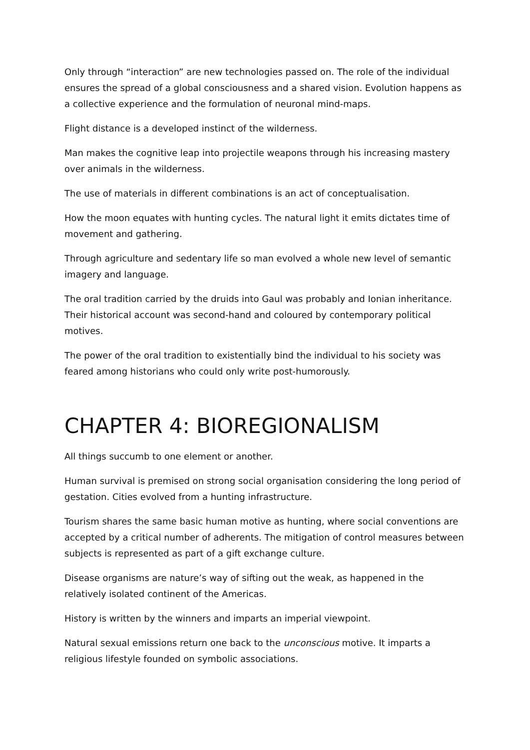Only through “interaction” are new technologies passed on. The role of the individual ensures the spread of a global consciousness and a shared vision. Evolution happens as a collective experience and the formulation of neuronal mind-maps.
Flight distance is a developed instinct of the wilderness.
Man makes the cognitive leap into projectile weapons through his increasing mastery over animals in the wilderness.
The use of materials in different combinations is an act of conceptualisation.
How the moon equates with hunting cycles. The natural light it emits dictates time of movement and gathering.
Through agriculture and sedentary life so man evolved a whole new level of semantic imagery and language.
The oral tradition carried by the druids into Gaul was probably and Ionian inheritance. Their historical account was second-hand and coloured by contemporary political motives.
The power of the oral tradition to existentially bind the individual to his society was feared among historians who could only write post-humorously.
CHAPTER 4: BIOREGIONALISM
All things succumb to one element or another.
Human survival is premised on strong social organisation considering the long period of gestation. Cities evolved from a hunting infrastructure.
Tourism shares the same basic human motive as hunting, where social conventions are accepted by a critical number of adherents. The mitigation of control measures between subjects is represented as part of a gift exchange culture.
Disease organisms are nature’s way of sifting out the weak, as happened in the relatively isolated continent of the Americas.
History is written by the winners and imparts an imperial viewpoint.
Natural sexual emissions return one back to the unconscious motive. It imparts a religious lifestyle founded on symbolic associations.